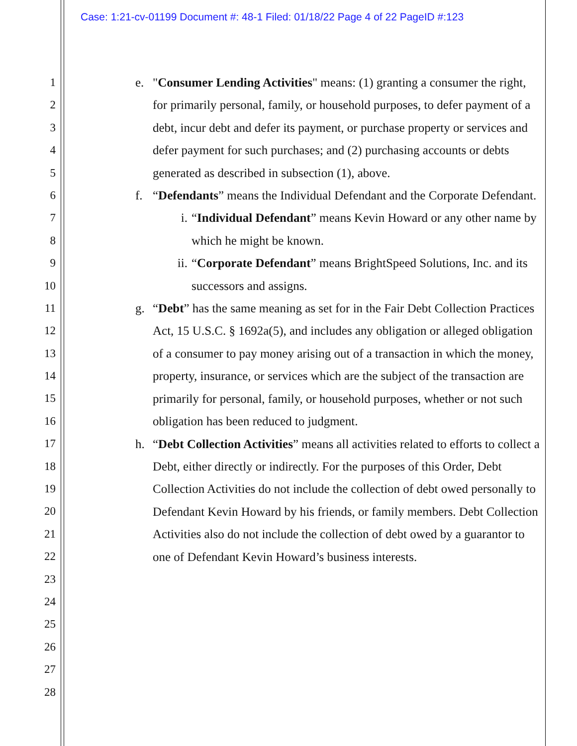Case: 1:21-cv-01199 Document #: 48-1 Filed: 01/18/22 Page 4 of 22 PageID #:123
1
2
3
4
5
6
7
8
9
10
11
12
13
14
15
16
17
18
19
20
21
22
23
24
25
26
27
28
e. "Consumer Lending Activities" means: (1) granting a consumer the right, for primarily personal, family, or household purposes, to defer payment of a debt, incur debt and defer its payment, or purchase property or services and defer payment for such purchases; and (2) purchasing accounts or debts generated as described in subsection (1), above.
f. “Defendants” means the Individual Defendant and the Corporate Defendant.
i. “Individual Defendant” means Kevin Howard or any other name by which he might be known.
ii. “Corporate Defendant” means BrightSpeed Solutions, Inc. and its successors and assigns.
g. “Debt” has the same meaning as set for in the Fair Debt Collection Practices Act, 15 U.S.C. § 1692a(5), and includes any obligation or alleged obligation of a consumer to pay money arising out of a transaction in which the money, property, insurance, or services which are the subject of the transaction are primarily for personal, family, or household purposes, whether or not such obligation has been reduced to judgment.
h. “Debt Collection Activities” means all activities related to efforts to collect a Debt, either directly or indirectly. For the purposes of this Order, Debt Collection Activities do not include the collection of debt owed personally to Defendant Kevin Howard by his friends, or family members. Debt Collection Activities also do not include the collection of debt owed by a guarantor to one of Defendant Kevin Howard’s business interests.